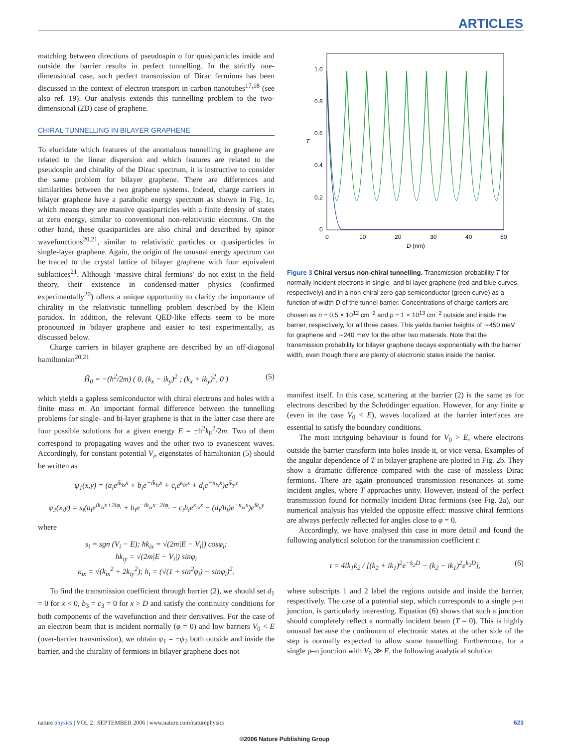ARTICLES
matching between directions of pseudospin σ for quasiparticles inside and outside the barrier results in perfect tunnelling. In the strictly one-dimensional case, such perfect transmission of Dirac fermions has been discussed in the context of electron transport in carbon nanotubes<sup>17,18</sup> (see also ref. 19). Our analysis extends this tunnelling problem to the two-dimensional (2D) case of graphene.
CHIRAL TUNNELLING IN BILAYER GRAPHENE
To elucidate which features of the anomalous tunnelling in graphene are related to the linear dispersion and which features are related to the pseudospin and chirality of the Dirac spectrum, it is instructive to consider the same problem for bilayer graphene. There are differences and similarities between the two graphene systems. Indeed, charge carriers in bilayer graphene have a parabolic energy spectrum as shown in Fig. 1c, which means they are massive quasiparticles with a finite density of states at zero energy, similar to conventional non-relativistic electrons. On the other hand, these quasiparticles are also chiral and described by spinor wavefunctions<sup>20,21</sup>, similar to relativistic particles or quasiparticles in single-layer graphene. Again, the origin of the unusual energy spectrum can be traced to the crystal lattice of bilayer graphene with four equivalent sublattices<sup>21</sup>. Although ‘massive chiral fermions’ do not exist in the field theory, their existence in condensed-matter physics (confirmed experimentally<sup>20</sup>) offers a unique opportunity to clarify the importance of chirality in the relativistic tunnelling problem described by the Klein paradox. In addition, the relevant QED-like effects seem to be more pronounced in bilayer graphene and easier to test experimentally, as discussed below.
Charge carriers in bilayer graphene are described by an off-diagonal hamiltonian<sup>20,21</sup>
Ĥ<sub>0</sub> = −(ħ<sup>2</sup>/2m) ( 0, (k<sub>x</sub> − ik<sub>y</sub>)<sup>2</sup> ; (k<sub>x</sub> + ik<sub>y</sub>)<sup>2</sup>, 0 ) (5)
which yields a gapless semiconductor with chiral electrons and holes with a finite mass m. An important formal difference between the tunnelling problems for single- and bi-layer graphene is that in the latter case there are four possible solutions for a given energy E = ±ħ<sup>2</sup>k<sub>F</sub><sup>2</sup>/2m. Two of them correspond to propagating waves and the other two to evanescent waves. Accordingly, for constant potential V<sub>i</sub>, eigenstates of hamiltonian (5) should be written as
ψ<sub>1</sub>(x,y) = (a<sub>i</sub>e<sup>ik<sub>ix</sub>x</sup> + b<sub>i</sub>e<sup>−ik<sub>ix</sub>x</sup> + c<sub>i</sub>e<sup>κ<sub>ix</sub>x</sup> + d<sub>i</sub>e<sup>−κ<sub>ix</sub>x</sup>)e<sup>ik<sub>y</sub>y</sup>
ψ<sub>2</sub>(x,y) = s<sub>i</sub>(a<sub>i</sub>e<sup>ik<sub>ix</sub>x+2iφ<sub>i</sub></sup> + b<sub>i</sub>e<sup>−ik<sub>ix</sub>x−2iφ<sub>i</sub></sup> − c<sub>i</sub>h<sub>i</sub>e<sup>κ<sub>ix</sub>x</sup> − (d<sub>i</sub>/h<sub>i</sub>)e<sup>−κ<sub>ix</sub>x</sup>)e<sup>ik<sub>y</sub>y</sup>
where
s<sub>i</sub> = sgn (V<sub>i</sub> − E); ħk<sub>ix</sub> = √(2m|E − V<sub>i</sub>|) cosφ<sub>i</sub>;
ħk<sub>iy</sub> = √(2m|E − V<sub>i</sub>|) sinφ<sub>i</sub>
κ<sub>ix</sub> = √(k<sub>ix</sub><sup>2</sup> + 2k<sub>iy</sub><sup>2</sup>); h<sub>i</sub> = (√(1 + sin<sup>2</sup>φ<sub>i</sub>) − sinφ<sub>i</sub>)<sup>2</sup>.
To find the transmission coefficient through barrier (2), we should set d<sub>1</sub> = 0 for x < 0, b<sub>3</sub> = c<sub>3</sub> = 0 for x > D and satisfy the continuity conditions for both components of the wavefunction and their derivatives. For the case of an electron beam that is incident normally (φ = 0) and low barriers V<sub>0</sub> < E (over-barrier transmission), we obtain ψ<sub>1</sub> = −ψ<sub>2</sub> both outside and inside the barrier, and the chirality of fermions in bilayer graphene does not
1.0
0.8
0.6
0.4
0.2
0
T
0
10
20
30
40
50
D (nm)
Figure 3 Chiral versus non-chiral tunnelling. Transmission probability T for normally incident electrons in single- and bi-layer graphene (red and blue curves, respectively) and in a non-chiral zero-gap semiconductor (green curve) as a function of width D of the tunnel barrier. Concentrations of charge carriers are chosen as n = 0.5 × 10<sup>12</sup> cm<sup>−2</sup> and p = 1 × 10<sup>13</sup> cm<sup>−2</sup> outside and inside the barrier, respectively, for all three cases. This yields barrier heights of ∼450 meV for graphene and ∼240 meV for the other two materials. Note that the transmission probability for bilayer graphene decays exponentially with the barrier width, even though there are plenty of electronic states inside the barrier.
manifest itself. In this case, scattering at the barrier (2) is the same as for electrons described by the Schrödinger equation. However, for any finite φ (even in the case V<sub>0</sub> < E), waves localized at the barrier interfaces are essential to satisfy the boundary conditions.
The most intriguing behaviour is found for V<sub>0</sub> > E, where electrons outside the barrier transform into holes inside it, or vice versa. Examples of the angular dependence of T in bilayer graphene are plotted in Fig. 2b. They show a dramatic difference compared with the case of massless Dirac fermions. There are again pronounced transmission resonances at some incident angles, where T approaches unity. However, instead of the perfect transmission found for normally incident Dirac fermions (see Fig. 2a), our numerical analysis has yielded the opposite effect: massive chiral fermions are always perfectly reflected for angles close to φ = 0.
Accordingly, we have analysed this case in more detail and found the following analytical solution for the transmission coefficient t:
t = 4ik<sub>1</sub>k<sub>2</sub> / [(k<sub>2</sub> + ik<sub>1</sub>)<sup>2</sup>e<sup>−k<sub>2</sub>D</sup> − (k<sub>2</sub> − ik<sub>1</sub>)<sup>2</sup>e<sup>k<sub>2</sub>D</sup>], (6)
where subscripts 1 and 2 label the regions outside and inside the barrier, respectively. The case of a potential step, which corresponds to a single p–n junction, is particularly interesting. Equation (6) shows that such a junction should completely reflect a normally incident beam (T = 0). This is highly unusual because the continuum of electronic states at the other side of the step is normally expected to allow some tunnelling. Furthermore, for a single p–n junction with V<sub>0</sub> ≫ E, the following analytical solution
nature physics | VOL 2 | SEPTEMBER 2006 | www.nature.com/naturephysics 623
©2006 Nature Publishing Group